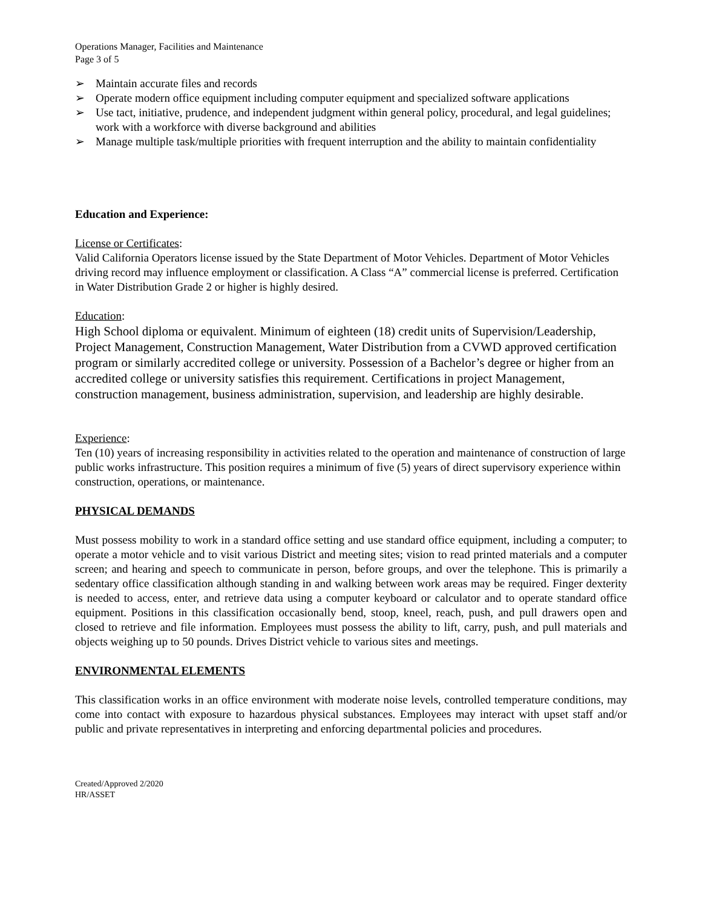Operations Manager, Facilities and Maintenance
Page 3 of 5
➢ Maintain accurate files and records
➢ Operate modern office equipment including computer equipment and specialized software applications
➢ Use tact, initiative, prudence, and independent judgment within general policy, procedural, and legal guidelines; work with a workforce with diverse background and abilities
➢ Manage multiple task/multiple priorities with frequent interruption and the ability to maintain confidentiality
Education and Experience:
License or Certificates:
Valid California Operators license issued by the State Department of Motor Vehicles. Department of Motor Vehicles driving record may influence employment or classification. A Class “A” commercial license is preferred. Certification in Water Distribution Grade 2 or higher is highly desired.
Education:
High School diploma or equivalent. Minimum of eighteen (18) credit units of Supervision/Leadership, Project Management, Construction Management, Water Distribution from a CVWD approved certification program or similarly accredited college or university. Possession of a Bachelor’s degree or higher from an accredited college or university satisfies this requirement. Certifications in project Management, construction management, business administration, supervision, and leadership are highly desirable.
Experience:
Ten (10) years of increasing responsibility in activities related to the operation and maintenance of construction of large public works infrastructure. This position requires a minimum of five (5) years of direct supervisory experience within construction, operations, or maintenance.
PHYSICAL DEMANDS
Must possess mobility to work in a standard office setting and use standard office equipment, including a computer; to operate a motor vehicle and to visit various District and meeting sites; vision to read printed materials and a computer screen; and hearing and speech to communicate in person, before groups, and over the telephone. This is primarily a sedentary office classification although standing in and walking between work areas may be required. Finger dexterity is needed to access, enter, and retrieve data using a computer keyboard or calculator and to operate standard office equipment. Positions in this classification occasionally bend, stoop, kneel, reach, push, and pull drawers open and closed to retrieve and file information. Employees must possess the ability to lift, carry, push, and pull materials and objects weighing up to 50 pounds. Drives District vehicle to various sites and meetings.
ENVIRONMENTAL ELEMENTS
This classification works in an office environment with moderate noise levels, controlled temperature conditions, may come into contact with exposure to hazardous physical substances. Employees may interact with upset staff and/or public and private representatives in interpreting and enforcing departmental policies and procedures.
Created/Approved 2/2020
HR/ASSET